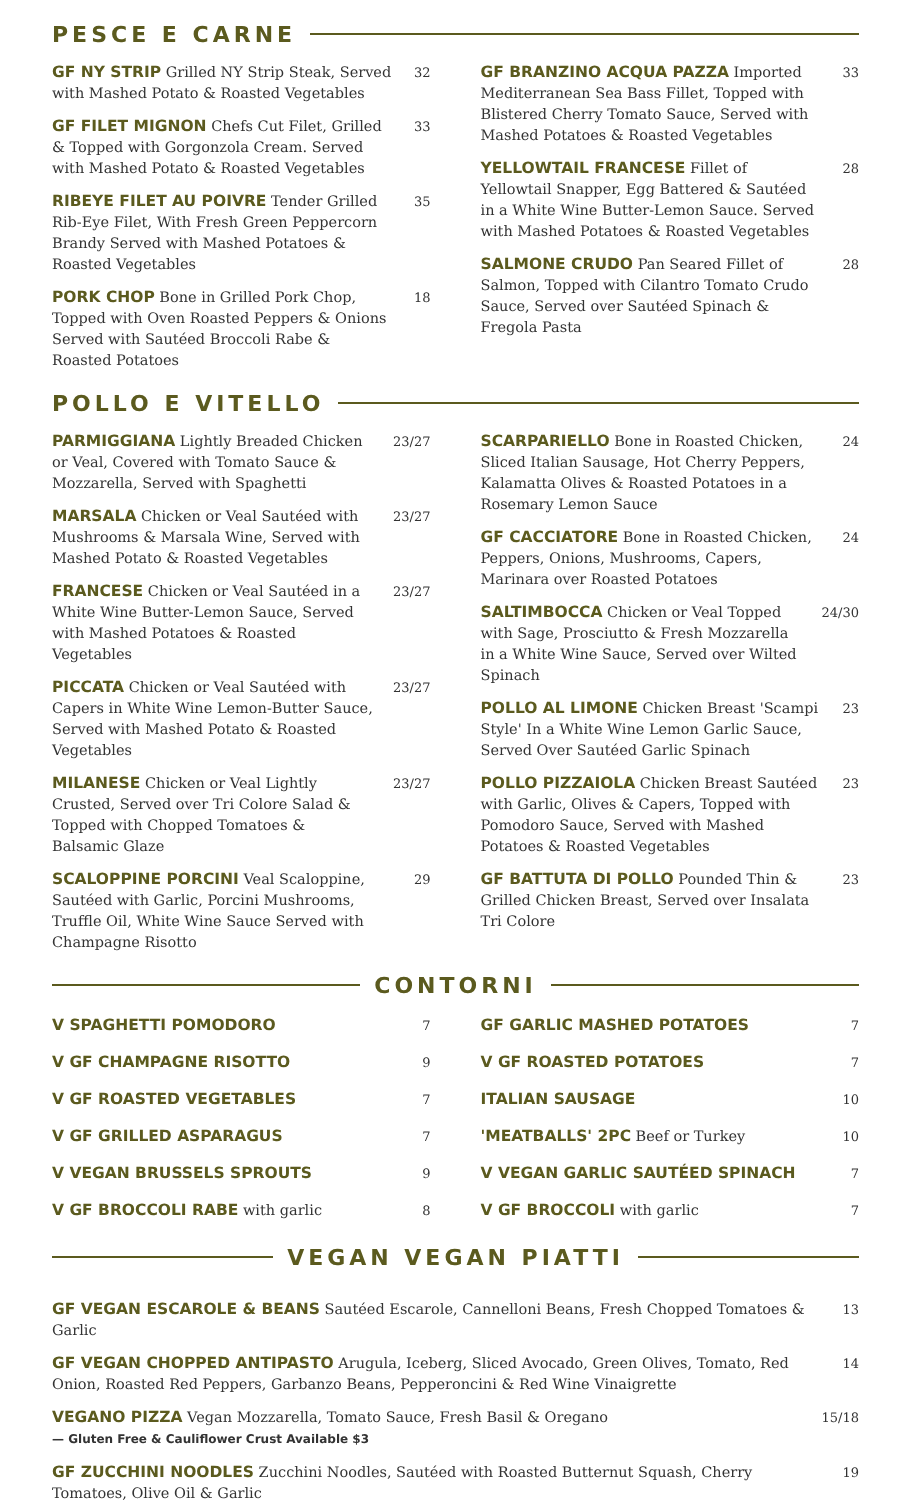PESCE E CARNE
GF NY STRIP Grilled NY Strip Steak, Served with Mashed Potato & Roasted Vegetables
32
GF FILET MIGNON Chefs Cut Filet, Grilled & Topped with Gorgonzola Cream. Served with Mashed Potato & Roasted Vegetables
33
RIBEYE FILET AU POIVRE Tender Grilled Rib-Eye Filet, With Fresh Green Peppercorn Brandy Served with Mashed Potatoes & Roasted Vegetables
35
PORK CHOP Bone in Grilled Pork Chop, Topped with Oven Roasted Peppers & Onions Served with Sautéed Broccoli Rabe & Roasted Potatoes
18
GF BRANZINO ACQUA PAZZA Imported Mediterranean Sea Bass Fillet, Topped with Blistered Cherry Tomato Sauce, Served with Mashed Potatoes & Roasted Vegetables
33
YELLOWTAIL FRANCESE Fillet of Yellowtail Snapper, Egg Battered & Sautéed in a White Wine Butter-Lemon Sauce. Served with Mashed Potatoes & Roasted Vegetables
28
SALMONE CRUDO Pan Seared Fillet of Salmon, Topped with Cilantro Tomato Crudo Sauce, Served over Sautéed Spinach & Fregola Pasta
28
POLLO E VITELLO
PARMIGGIANA Lightly Breaded Chicken or Veal, Covered with Tomato Sauce & Mozzarella, Served with Spaghetti
23/27
MARSALA Chicken or Veal Sautéed with Mushrooms & Marsala Wine, Served with Mashed Potato & Roasted Vegetables
23/27
FRANCESE Chicken or Veal Sautéed in a White Wine Butter-Lemon Sauce, Served with Mashed Potatoes & Roasted Vegetables
23/27
PICCATA Chicken or Veal Sautéed with Capers in White Wine Lemon-Butter Sauce, Served with Mashed Potato & Roasted Vegetables
23/27
MILANESE Chicken or Veal Lightly Crusted, Served over Tri Colore Salad & Topped with Chopped Tomatoes & Balsamic Glaze
23/27
SCALOPPINE PORCINI Veal Scaloppine, Sautéed with Garlic, Porcini Mushrooms, Truffle Oil, White Wine Sauce Served with Champagne Risotto
29
SCARPARIELLO Bone in Roasted Chicken, Sliced Italian Sausage, Hot Cherry Peppers, Kalamatta Olives & Roasted Potatoes in a Rosemary Lemon Sauce
24
GF CACCIATORE Bone in Roasted Chicken, Peppers, Onions, Mushrooms, Capers, Marinara over Roasted Potatoes
24
SALTIMBOCCA Chicken or Veal Topped with Sage, Prosciutto & Fresh Mozzarella in a White Wine Sauce, Served over Wilted Spinach
24/30
POLLO AL LIMONE Chicken Breast 'Scampi Style' In a White Wine Lemon Garlic Sauce, Served Over Sautéed Garlic Spinach
23
POLLO PIZZAIOLA Chicken Breast Sautéed with Garlic, Olives & Capers, Topped with Pomodoro Sauce, Served with Mashed Potatoes & Roasted Vegetables
23
GF BATTUTA DI POLLO Pounded Thin & Grilled Chicken Breast, Served over Insalata Tri Colore
23
CONTORNI
V SPAGHETTI POMODORO 7
V GF CHAMPAGNE RISOTTO 9
V GF ROASTED VEGETABLES 7
V GF GRILLED ASPARAGUS 7
V VEGAN BRUSSELS SPROUTS 9
V GF BROCCOLI RABE with garlic 8
GF GARLIC MASHED POTATOES 7
V GF ROASTED POTATOES 7
ITALIAN SAUSAGE 10
'MEATBALLS' 2PC Beef or Turkey 10
V VEGAN GARLIC SAUTÉED SPINACH 7
V GF BROCCOLI with garlic 7
VEGAN VEGAN PIATTI
GF VEGAN ESCAROLE & BEANS Sautéed Escarole, Cannelloni Beans, Fresh Chopped Tomatoes & Garlic
13
GF VEGAN CHOPPED ANTIPASTO Arugula, Iceberg, Sliced Avocado, Green Olives, Tomato, Red Onion, Roasted Red Peppers, Garbanzo Beans, Pepperoncini & Red Wine Vinaigrette
14
VEGANO PIZZA Vegan Mozzarella, Tomato Sauce, Fresh Basil & Oregano
— Gluten Free & Cauliflower Crust Available $3
15/18
GF ZUCCHINI NOODLES Zucchini Noodles, Sautéed with Roasted Butternut Squash, Cherry Tomatoes, Olive Oil & Garlic
19